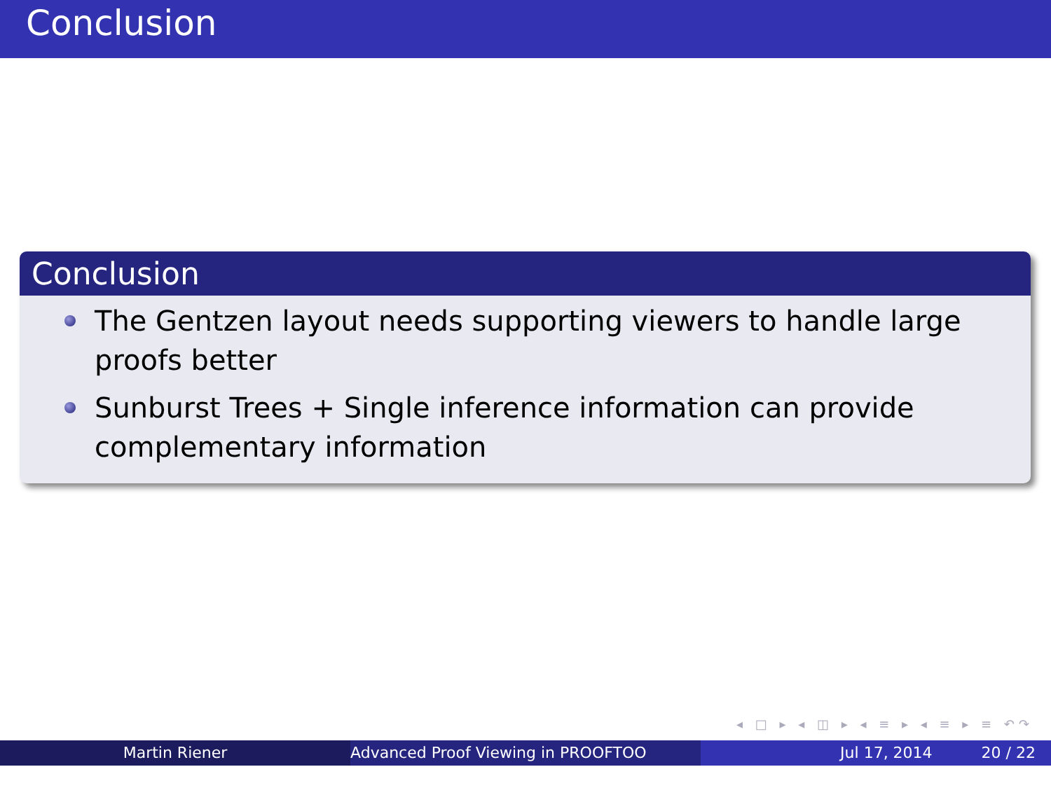Conclusion
Conclusion
The Gentzen layout needs supporting viewers to handle large proofs better
Sunburst Trees + Single inference information can provide complementary information
◂ □ ▸ ◂ ◫ ▸ ◂ ≡ ▸ ◂ ≡ ▸ ≡ ↶↷
Martin Riener Advanced Proof Viewing in PROOFTOO Jul 17, 2014 20 / 22